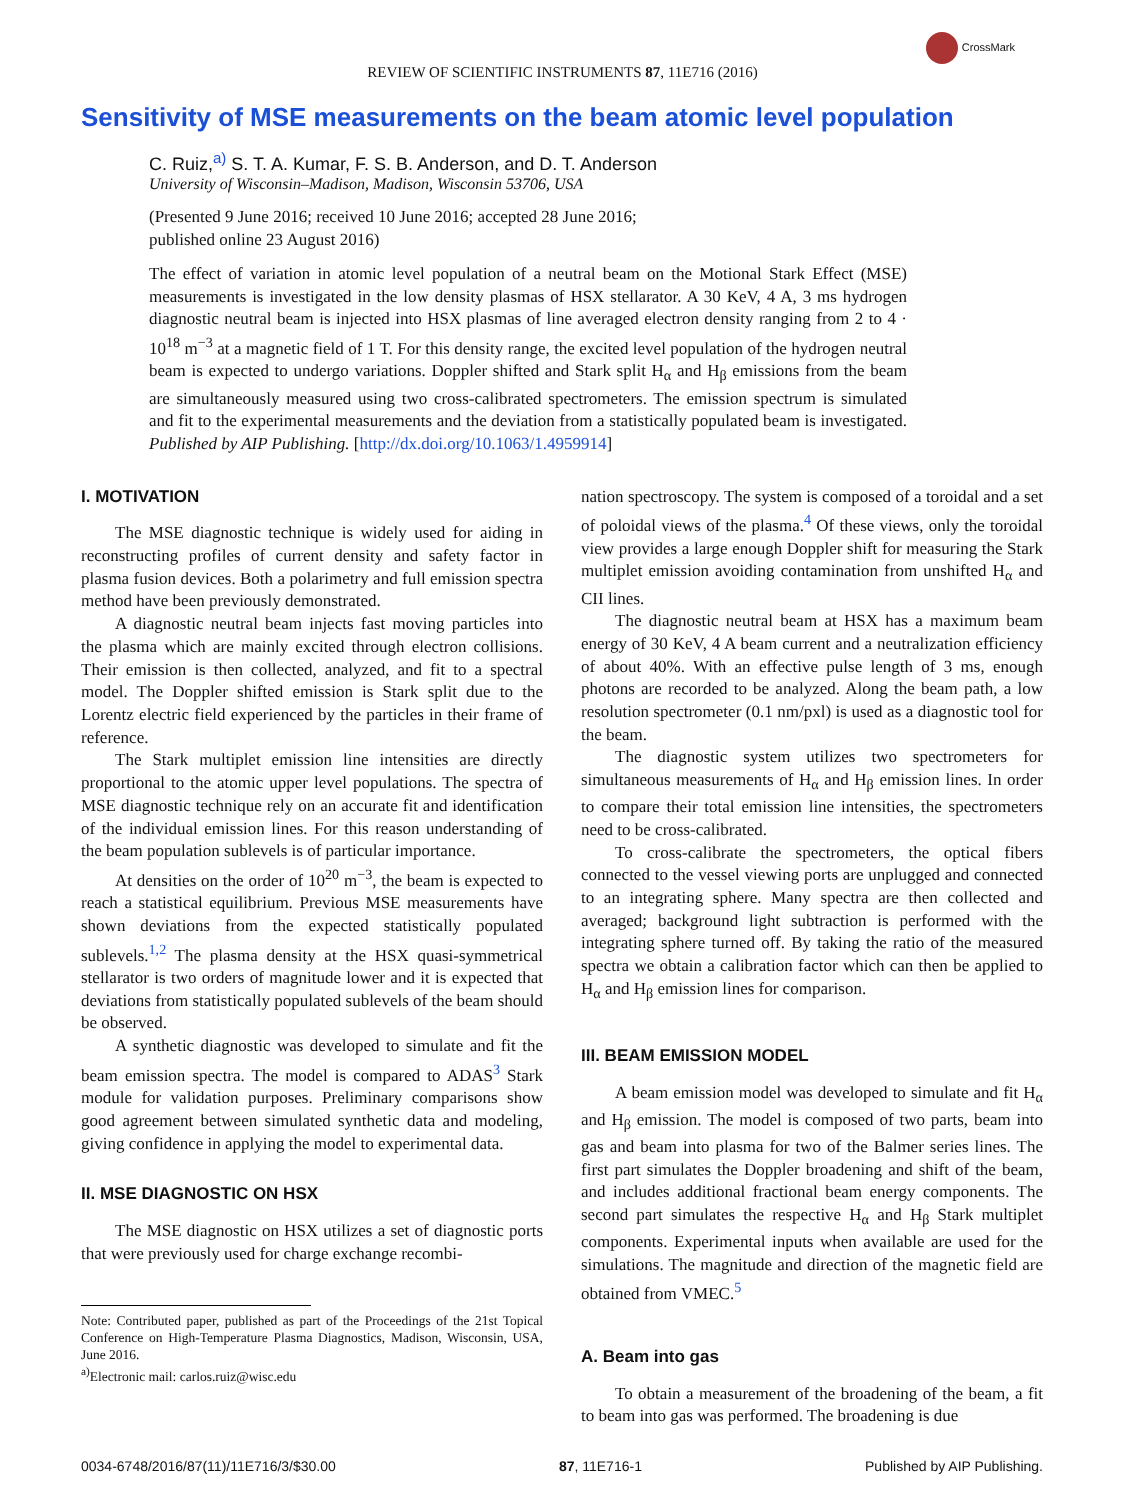REVIEW OF SCIENTIFIC INSTRUMENTS 87, 11E716 (2016)
CrossMark
Sensitivity of MSE measurements on the beam atomic level population
C. Ruiz,<sup>a)</sup> S. T. A. Kumar, F. S. B. Anderson, and D. T. Anderson
University of Wisconsin–Madison, Madison, Wisconsin 53706, USA
(Presented 9 June 2016; received 10 June 2016; accepted 28 June 2016;
published online 23 August 2016)
The effect of variation in atomic level population of a neutral beam on the Motional Stark Effect (MSE) measurements is investigated in the low density plasmas of HSX stellarator. A 30 KeV, 4 A, 3 ms hydrogen diagnostic neutral beam is injected into HSX plasmas of line averaged electron density ranging from 2 to 4 · 10<sup>18</sup> m<sup>−3</sup> at a magnetic field of 1 T. For this density range, the excited level population of the hydrogen neutral beam is expected to undergo variations. Doppler shifted and Stark split H<sub>α</sub> and H<sub>β</sub> emissions from the beam are simultaneously measured using two cross-calibrated spectrometers. The emission spectrum is simulated and fit to the experimental measurements and the deviation from a statistically populated beam is investigated. Published by AIP Publishing. [http://dx.doi.org/10.1063/1.4959914]
I. MOTIVATION
The MSE diagnostic technique is widely used for aiding in reconstructing profiles of current density and safety factor in plasma fusion devices. Both a polarimetry and full emission spectra method have been previously demonstrated.
A diagnostic neutral beam injects fast moving particles into the plasma which are mainly excited through electron collisions. Their emission is then collected, analyzed, and fit to a spectral model. The Doppler shifted emission is Stark split due to the Lorentz electric field experienced by the particles in their frame of reference.
The Stark multiplet emission line intensities are directly proportional to the atomic upper level populations. The spectra of MSE diagnostic technique rely on an accurate fit and identification of the individual emission lines. For this reason understanding of the beam population sublevels is of particular importance.
At densities on the order of 10<sup>20</sup> m<sup>−3</sup>, the beam is expected to reach a statistical equilibrium. Previous MSE measurements have shown deviations from the expected statistically populated sublevels.<sup>1,2</sup> The plasma density at the HSX quasi-symmetrical stellarator is two orders of magnitude lower and it is expected that deviations from statistically populated sublevels of the beam should be observed.
A synthetic diagnostic was developed to simulate and fit the beam emission spectra. The model is compared to ADAS<sup>3</sup> Stark module for validation purposes. Preliminary comparisons show good agreement between simulated synthetic data and modeling, giving confidence in applying the model to experimental data.
II. MSE DIAGNOSTIC ON HSX
The MSE diagnostic on HSX utilizes a set of diagnostic ports that were previously used for charge exchange recombi-
Note: Contributed paper, published as part of the Proceedings of the 21st Topical Conference on High-Temperature Plasma Diagnostics, Madison, Wisconsin, USA, June 2016.
<sup>a)</sup> Electronic mail: carlos.ruiz@wisc.edu
nation spectroscopy. The system is composed of a toroidal and a set of poloidal views of the plasma.<sup>4</sup> Of these views, only the toroidal view provides a large enough Doppler shift for measuring the Stark multiplet emission avoiding contamination from unshifted H<sub>α</sub> and CII lines.
The diagnostic neutral beam at HSX has a maximum beam energy of 30 KeV, 4 A beam current and a neutralization efficiency of about 40%. With an effective pulse length of 3 ms, enough photons are recorded to be analyzed. Along the beam path, a low resolution spectrometer (0.1 nm/pxl) is used as a diagnostic tool for the beam.
The diagnostic system utilizes two spectrometers for simultaneous measurements of H<sub>α</sub> and H<sub>β</sub> emission lines. In order to compare their total emission line intensities, the spectrometers need to be cross-calibrated.
To cross-calibrate the spectrometers, the optical fibers connected to the vessel viewing ports are unplugged and connected to an integrating sphere. Many spectra are then collected and averaged; background light subtraction is performed with the integrating sphere turned off. By taking the ratio of the measured spectra we obtain a calibration factor which can then be applied to H<sub>α</sub> and H<sub>β</sub> emission lines for comparison.
III. BEAM EMISSION MODEL
A beam emission model was developed to simulate and fit H<sub>α</sub> and H<sub>β</sub> emission. The model is composed of two parts, beam into gas and beam into plasma for two of the Balmer series lines. The first part simulates the Doppler broadening and shift of the beam, and includes additional fractional beam energy components. The second part simulates the respective H<sub>α</sub> and H<sub>β</sub> Stark multiplet components. Experimental inputs when available are used for the simulations. The magnitude and direction of the magnetic field are obtained from VMEC.<sup>5</sup>
A. Beam into gas
To obtain a measurement of the broadening of the beam, a fit to beam into gas was performed. The broadening is due
0034-6748/2016/87(11)/11E716/3/$30.00 87, 11E716-1 Published by AIP Publishing.